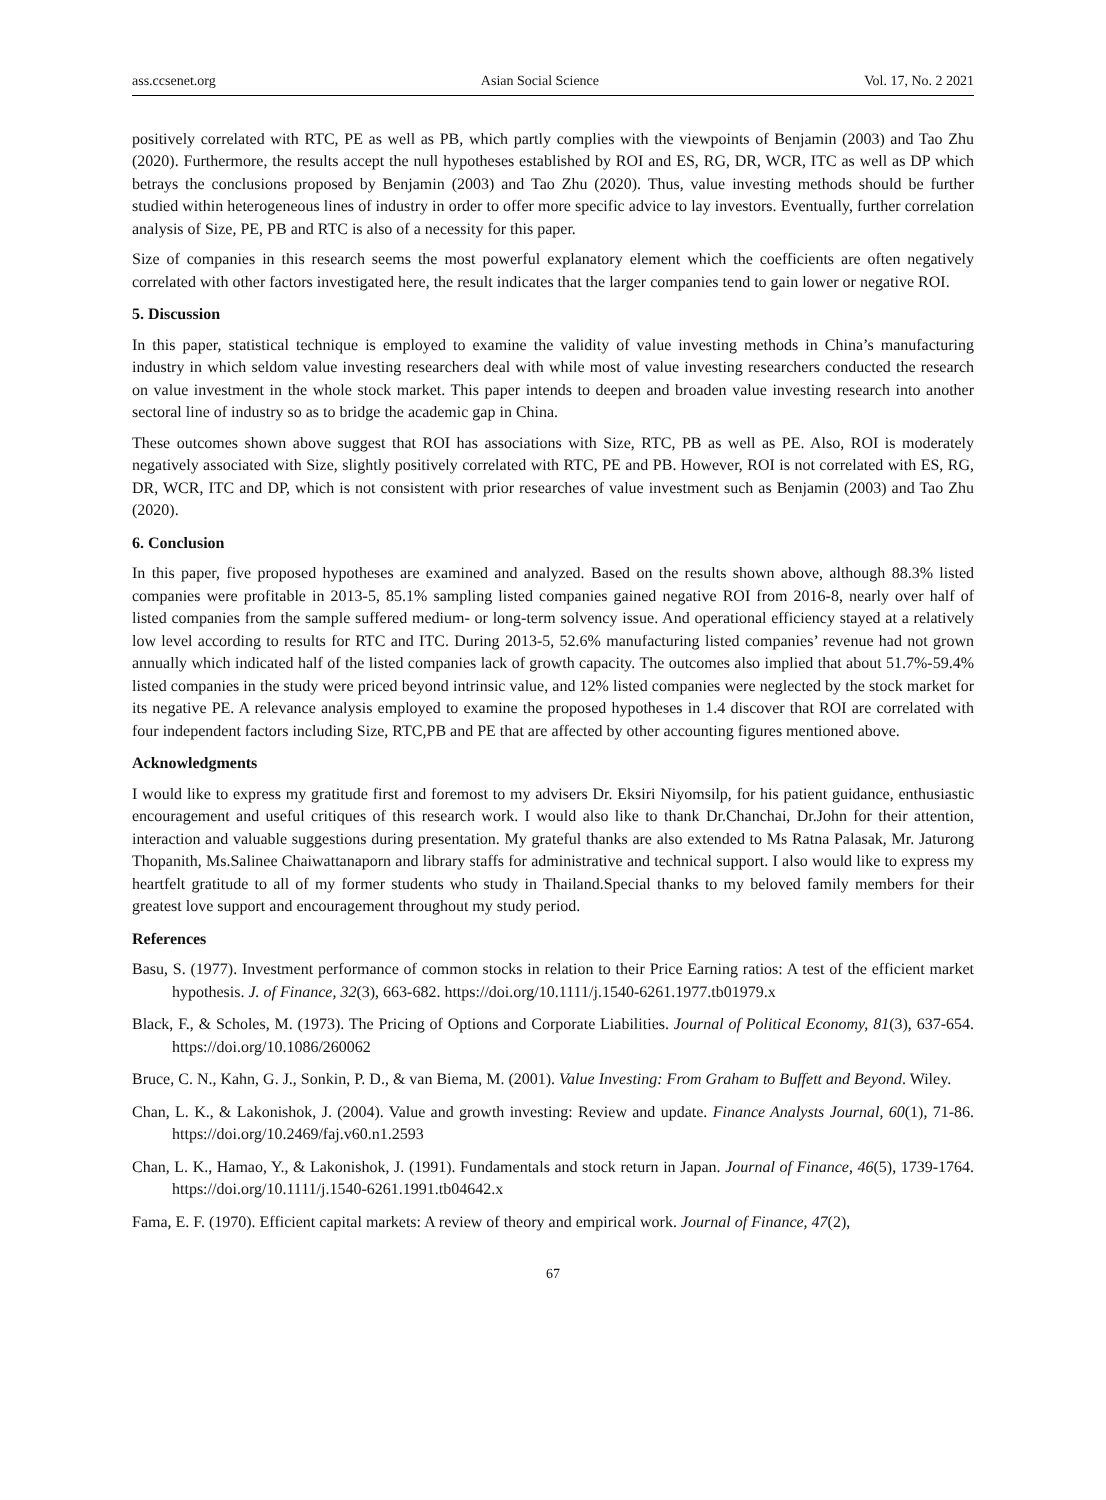ass.ccsenet.org Asian Social Science Vol. 17, No. 2 2021
positively correlated with RTC, PE as well as PB, which partly complies with the viewpoints of Benjamin (2003) and Tao Zhu (2020). Furthermore, the results accept the null hypotheses established by ROI and ES, RG, DR, WCR, ITC as well as DP which betrays the conclusions proposed by Benjamin (2003) and Tao Zhu (2020). Thus, value investing methods should be further studied within heterogeneous lines of industry in order to offer more specific advice to lay investors. Eventually, further correlation analysis of Size, PE, PB and RTC is also of a necessity for this paper.
Size of companies in this research seems the most powerful explanatory element which the coefficients are often negatively correlated with other factors investigated here, the result indicates that the larger companies tend to gain lower or negative ROI.
5. Discussion
In this paper, statistical technique is employed to examine the validity of value investing methods in China’s manufacturing industry in which seldom value investing researchers deal with while most of value investing researchers conducted the research on value investment in the whole stock market. This paper intends to deepen and broaden value investing research into another sectoral line of industry so as to bridge the academic gap in China.
These outcomes shown above suggest that ROI has associations with Size, RTC, PB as well as PE. Also, ROI is moderately negatively associated with Size, slightly positively correlated with RTC, PE and PB. However, ROI is not correlated with ES, RG, DR, WCR, ITC and DP, which is not consistent with prior researches of value investment such as Benjamin (2003) and Tao Zhu (2020).
6. Conclusion
In this paper, five proposed hypotheses are examined and analyzed. Based on the results shown above, although 88.3% listed companies were profitable in 2013-5, 85.1% sampling listed companies gained negative ROI from 2016-8, nearly over half of listed companies from the sample suffered medium- or long-term solvency issue. And operational efficiency stayed at a relatively low level according to results for RTC and ITC. During 2013-5, 52.6% manufacturing listed companies’ revenue had not grown annually which indicated half of the listed companies lack of growth capacity. The outcomes also implied that about 51.7%-59.4% listed companies in the study were priced beyond intrinsic value, and 12% listed companies were neglected by the stock market for its negative PE. A relevance analysis employed to examine the proposed hypotheses in 1.4 discover that ROI are correlated with four independent factors including Size, RTC,PB and PE that are affected by other accounting figures mentioned above.
Acknowledgments
I would like to express my gratitude first and foremost to my advisers Dr. Eksiri Niyomsilp, for his patient guidance, enthusiastic encouragement and useful critiques of this research work. I would also like to thank Dr.Chanchai, Dr.John for their attention, interaction and valuable suggestions during presentation. My grateful thanks are also extended to Ms Ratna Palasak, Mr. Jaturong Thopanith, Ms.Salinee Chaiwattanaporn and library staffs for administrative and technical support. I also would like to express my heartfelt gratitude to all of my former students who study in Thailand.Special thanks to my beloved family members for their greatest love support and encouragement throughout my study period.
References
Basu, S. (1977). Investment performance of common stocks in relation to their Price Earning ratios: A test of the efficient market hypothesis. J. of Finance, 32(3), 663-682. https://doi.org/10.1111/j.1540-6261.1977.tb01979.x
Black, F., & Scholes, M. (1973). The Pricing of Options and Corporate Liabilities. Journal of Political Economy, 81(3), 637-654. https://doi.org/10.1086/260062
Bruce, C. N., Kahn, G. J., Sonkin, P. D., & van Biema, M. (2001). Value Investing: From Graham to Buffett and Beyond. Wiley.
Chan, L. K., & Lakonishok, J. (2004). Value and growth investing: Review and update. Finance Analysts Journal, 60(1), 71-86. https://doi.org/10.2469/faj.v60.n1.2593
Chan, L. K., Hamao, Y., & Lakonishok, J. (1991). Fundamentals and stock return in Japan. Journal of Finance, 46(5), 1739-1764. https://doi.org/10.1111/j.1540-6261.1991.tb04642.x
Fama, E. F. (1970). Efficient capital markets: A review of theory and empirical work. Journal of Finance, 47(2),
67